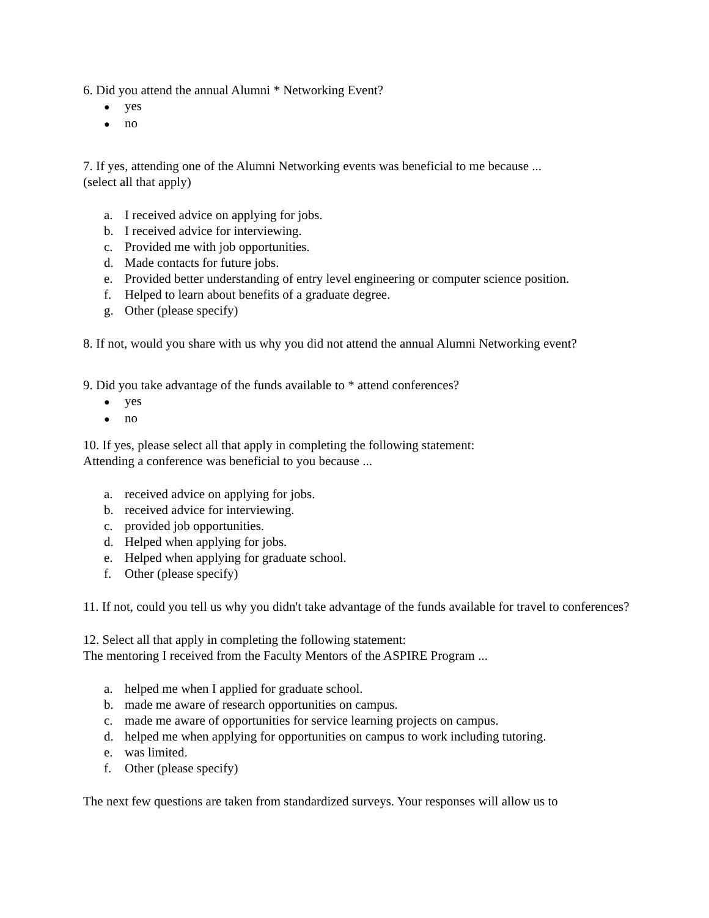6. Did you attend the annual Alumni * Networking Event?
●
yes
●
no
7. If yes, attending one of the Alumni Networking events was beneficial to me because ...
(select all that apply)
a. I received advice on applying for jobs.
b. I received advice for interviewing.
c. Provided me with job opportunities.
d. Made contacts for future jobs.
e. Provided better understanding of entry level engineering or computer science position.
f. Helped to learn about benefits of a graduate degree.
g. Other (please specify)
8. If not, would you share with us why you did not attend the annual Alumni Networking event?
9. Did you take advantage of the funds available to * attend conferences?
●
yes
●
no
10. If yes, please select all that apply in completing the following statement:
Attending a conference was beneficial to you because ...
a. received advice on applying for jobs.
b. received advice for interviewing.
c. provided job opportunities.
d. Helped when applying for jobs.
e. Helped when applying for graduate school.
f. Other (please specify)
11. If not, could you tell us why you didn't take advantage of the funds available for travel to conferences?
12. Select all that apply in completing the following statement:
The mentoring I received from the Faculty Mentors of the ASPIRE Program ...
a. helped me when I applied for graduate school.
b. made me aware of research opportunities on campus.
c. made me aware of opportunities for service learning projects on campus.
d. helped me when applying for opportunities on campus to work including tutoring.
e. was limited.
f. Other (please specify)
The next few questions are taken from standardized surveys. Your responses will allow us to